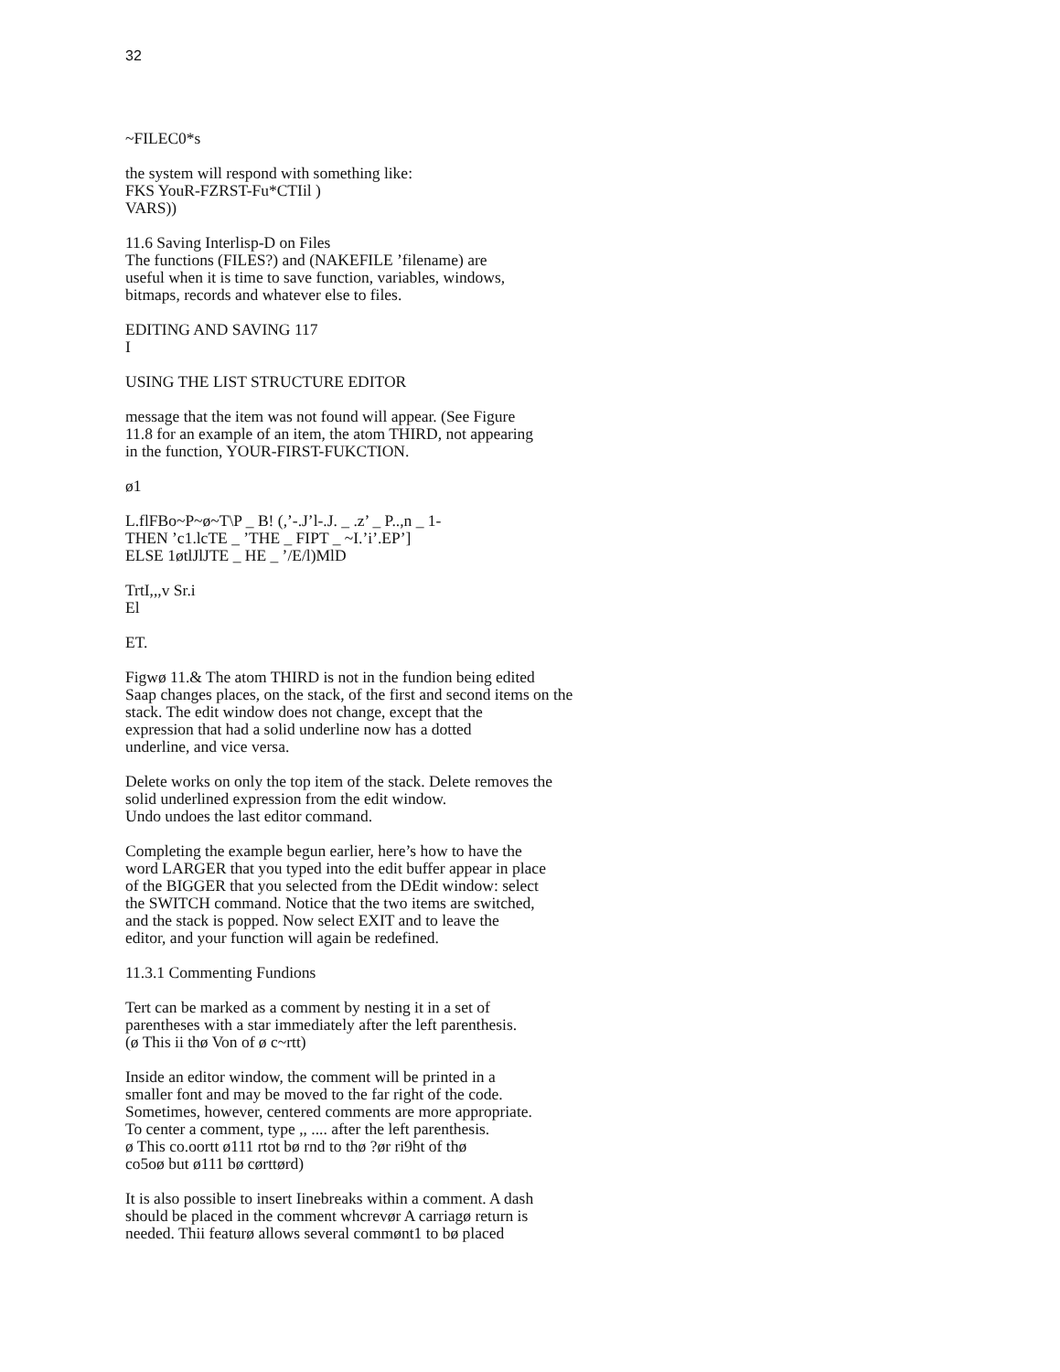32
~FILEC0*s
the system will respond with something like:
FKS YouR-FZRST-Fu*CTIil )
VARS))
11.6 Saving Interlisp-D on Files
The functions (FILES?) and (NAKEFILE ’filename) are
useful when it is time to save function, variables, windows,
bitmaps, records and whatever else to files.
EDITING AND SAVING 117
I
USING THE LIST STRUCTURE EDITOR
message that the item was not found will appear. (See Figure
11.8 for an example of an item, the atom THIRD, not appearing
in the function, YOUR-FIRST-FUKCTION.
ø1
L.flFBo~P~ø~T\P _ B! (,’-.J’l-.J. _ .z’ _ P..,n _ 1-
THEN ’c1.lcTE _ ’THE _ FIPT _ ~I.’i’.EP’]
ELSE 1øtlJlJTE _ HE _ ’/E/l)MlD
TrtI,,,v Sr.i
El
ET.
Figwø 11.& The atom THIRD is not in the fundion being edited
Saap changes places, on the stack, of the first and second items on the
stack. The edit window does not change, except that the
expression that had a solid underline now has a dotted
underline, and vice versa.
Delete works on only the top item of the stack. Delete removes the
solid underlined expression from the edit window.
Undo undoes the last editor command.
Completing the example begun earlier, here’s how to have the
word LARGER that you typed into the edit buffer appear in place
of the BIGGER that you selected from the DEdit window: select
the SWITCH command. Notice that the two items are switched,
and the stack is popped. Now select EXIT and to leave the
editor, and your function will again be redefined.
11.3.1 Commenting Fundions
Tert can be marked as a comment by nesting it in a set of
parentheses with a star immediately after the left parenthesis.
(ø This ii thø Von of ø c~rtt)
Inside an editor window, the comment will be printed in a
smaller font and may be moved to the far right of the code.
Sometimes, however, centered comments are more appropriate.
To center a comment, type ,, .... after the left parenthesis.
ø This co.oortt ø111 rtot bø rnd to thø ?ør ri9ht of thø
co5oø but ø111 bø cørttørd)
It is also possible to insert Iinebreaks within a comment. A dash
should be placed in the comment whcrevør A carriagø return is
needed. Thii featurø allows several commønt1 to bø placed